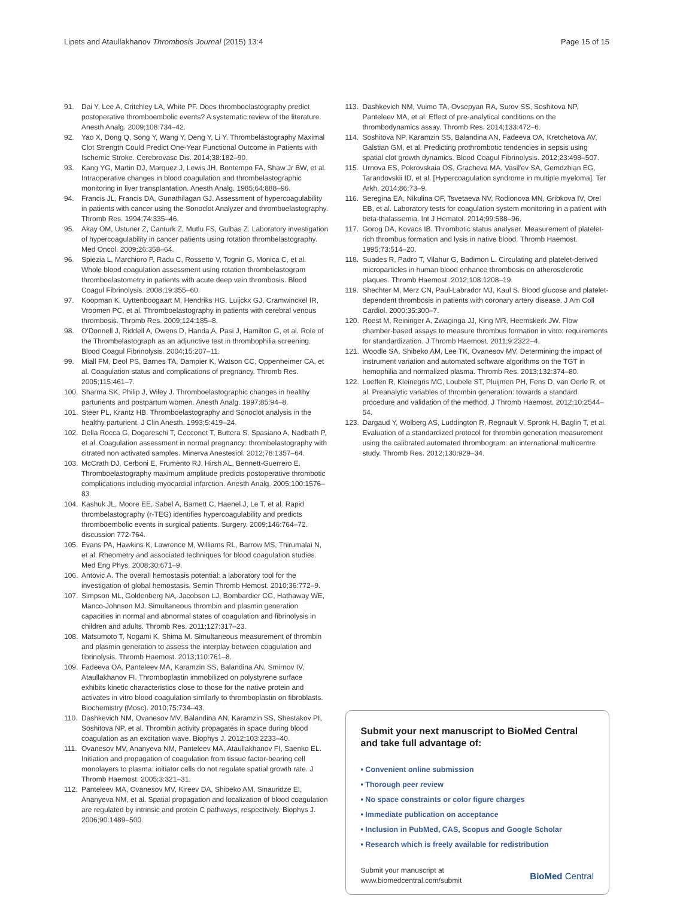Lipets and Ataullakhanov Thrombosis Journal (2015) 13:4 Page 15 of 15
91. Dai Y, Lee A, Critchley LA, White PF. Does thromboelastography predict postoperative thromboembolic events? A systematic review of the literature. Anesth Analg. 2009;108:734–42.
92. Yao X, Dong Q, Song Y, Wang Y, Deng Y, Li Y. Thrombelastography Maximal Clot Strength Could Predict One-Year Functional Outcome in Patients with Ischemic Stroke. Cerebrovasc Dis. 2014;38:182–90.
93. Kang YG, Martin DJ, Marquez J, Lewis JH, Bontempo FA, Shaw Jr BW, et al. Intraoperative changes in blood coagulation and thrombelastographic monitoring in liver transplantation. Anesth Analg. 1985;64:888–96.
94. Francis JL, Francis DA, Gunathilagan GJ. Assessment of hypercoagulability in patients with cancer using the Sonoclot Analyzer and thromboelastography. Thromb Res. 1994;74:335–46.
95. Akay OM, Ustuner Z, Canturk Z, Mutlu FS, Gulbas Z. Laboratory investigation of hypercoagulability in cancer patients using rotation thrombelastography. Med Oncol. 2009;26:358–64.
96. Spiezia L, Marchioro P, Radu C, Rossetto V, Tognin G, Monica C, et al. Whole blood coagulation assessment using rotation thrombelastogram thromboelastometry in patients with acute deep vein thrombosis. Blood Coagul Fibrinolysis. 2008;19:355–60.
97. Koopman K, Uyttenboogaart M, Hendriks HG, Luijckx GJ, Cramwinckel IR, Vroomen PC, et al. Thromboelastography in patients with cerebral venous thrombosis. Thromb Res. 2009;124:185–8.
98. O'Donnell J, Riddell A, Owens D, Handa A, Pasi J, Hamilton G, et al. Role of the Thrombelastograph as an adjunctive test in thrombophilia screening. Blood Coagul Fibrinolysis. 2004;15:207–11.
99. Miall FM, Deol PS, Barnes TA, Dampier K, Watson CC, Oppenheimer CA, et al. Coagulation status and complications of pregnancy. Thromb Res. 2005;115:461–7.
100. Sharma SK, Philip J, Wiley J. Thromboelastographic changes in healthy parturients and postpartum women. Anesth Analg. 1997;85:94–8.
101. Steer PL, Krantz HB. Thromboelastography and Sonoclot analysis in the healthy parturient. J Clin Anesth. 1993;5:419–24.
102. Della Rocca G, Dogareschi T, Cecconet T, Buttera S, Spasiano A, Nadbath P, et al. Coagulation assessment in normal pregnancy: thrombelastography with citrated non activated samples. Minerva Anestesiol. 2012;78:1357–64.
103. McCrath DJ, Cerboni E, Frumento RJ, Hirsh AL, Bennett-Guerrero E. Thromboelastography maximum amplitude predicts postoperative thrombotic complications including myocardial infarction. Anesth Analg. 2005;100:1576–83.
104. Kashuk JL, Moore EE, Sabel A, Barnett C, Haenel J, Le T, et al. Rapid thrombelastography (r-TEG) identifies hypercoagulability and predicts thromboembolic events in surgical patients. Surgery. 2009;146:764–72. discussion 772-764.
105. Evans PA, Hawkins K, Lawrence M, Williams RL, Barrow MS, Thirumalai N, et al. Rheometry and associated techniques for blood coagulation studies. Med Eng Phys. 2008;30:671–9.
106. Antovic A. The overall hemostasis potential: a laboratory tool for the investigation of global hemostasis. Semin Thromb Hemost. 2010;36:772–9.
107. Simpson ML, Goldenberg NA, Jacobson LJ, Bombardier CG, Hathaway WE, Manco-Johnson MJ. Simultaneous thrombin and plasmin generation capacities in normal and abnormal states of coagulation and fibrinolysis in children and adults. Thromb Res. 2011;127:317–23.
108. Matsumoto T, Nogami K, Shima M. Simultaneous measurement of thrombin and plasmin generation to assess the interplay between coagulation and fibrinolysis. Thromb Haemost. 2013;110:761–8.
109. Fadeeva OA, Panteleev MA, Karamzin SS, Balandina AN, Smirnov IV, Ataullakhanov FI. Thromboplastin immobilized on polystyrene surface exhibits kinetic characteristics close to those for the native protein and activates in vitro blood coagulation similarly to thromboplastin on fibroblasts. Biochemistry (Mosc). 2010;75:734–43.
110. Dashkevich NM, Ovanesov MV, Balandina AN, Karamzin SS, Shestakov PI, Soshitova NP, et al. Thrombin activity propagates in space during blood coagulation as an excitation wave. Biophys J. 2012;103:2233–40.
111. Ovanesov MV, Ananyeva NM, Panteleev MA, Ataullakhanov FI, Saenko EL. Initiation and propagation of coagulation from tissue factor-bearing cell monolayers to plasma: initiator cells do not regulate spatial growth rate. J Thromb Haemost. 2005;3:321–31.
112. Panteleev MA, Ovanesov MV, Kireev DA, Shibeko AM, Sinauridze EI, Ananyeva NM, et al. Spatial propagation and localization of blood coagulation are regulated by intrinsic and protein C pathways, respectively. Biophys J. 2006;90:1489–500.
113. Dashkevich NM, Vuimo TA, Ovsepyan RA, Surov SS, Soshitova NP, Panteleev MA, et al. Effect of pre-analytical conditions on the thrombodynamics assay. Thromb Res. 2014;133:472–6.
114. Soshitova NP, Karamzin SS, Balandina AN, Fadeeva OA, Kretchetova AV, Galstian GM, et al. Predicting prothrombotic tendencies in sepsis using spatial clot growth dynamics. Blood Coagul Fibrinolysis. 2012;23:498–507.
115. Urnova ES, Pokrovskaia OS, Gracheva MA, Vasil'ev SA, Gemdzhian EG, Tarandovskii ID, et al. [Hypercoagulation syndrome in multiple myeloma]. Ter Arkh. 2014;86:73–9.
116. Seregina EA, Nikulina OF, Tsvetaeva NV, Rodionova MN, Gribkova IV, Orel EB, et al. Laboratory tests for coagulation system monitoring in a patient with beta-thalassemia. Int J Hematol. 2014;99:588–96.
117. Gorog DA, Kovacs IB. Thrombotic status analyser. Measurement of platelet-rich thrombus formation and lysis in native blood. Thromb Haemost. 1995;73:514–20.
118. Suades R, Padro T, Vilahur G, Badimon L. Circulating and platelet-derived microparticles in human blood enhance thrombosis on atherosclerotic plaques. Thromb Haemost. 2012;108:1208–19.
119. Shechter M, Merz CN, Paul-Labrador MJ, Kaul S. Blood glucose and platelet-dependent thrombosis in patients with coronary artery disease. J Am Coll Cardiol. 2000;35:300–7.
120. Roest M, Reininger A, Zwaginga JJ, King MR, Heemskerk JW. Flow chamber-based assays to measure thrombus formation in vitro: requirements for standardization. J Thromb Haemost. 2011;9:2322–4.
121. Woodle SA, Shibeko AM, Lee TK, Ovanesov MV. Determining the impact of instrument variation and automated software algorithms on the TGT in hemophilia and normalized plasma. Thromb Res. 2013;132:374–80.
122. Loeffen R, Kleinegris MC, Loubele ST, Pluijmen PH, Fens D, van Oerle R, et al. Preanalytic variables of thrombin generation: towards a standard procedure and validation of the method. J Thromb Haemost. 2012;10:2544–54.
123. Dargaud Y, Wolberg AS, Luddington R, Regnault V, Spronk H, Baglin T, et al. Evaluation of a standardized protocol for thrombin generation measurement using the calibrated automated thrombogram: an international multicentre study. Thromb Res. 2012;130:929–34.
Submit your next manuscript to BioMed Central and take full advantage of:
• Convenient online submission
• Thorough peer review
• No space constraints or color figure charges
• Immediate publication on acceptance
• Inclusion in PubMed, CAS, Scopus and Google Scholar
• Research which is freely available for redistribution
Submit your manuscript at
www.biomedcentral.com/submit BioMed Central